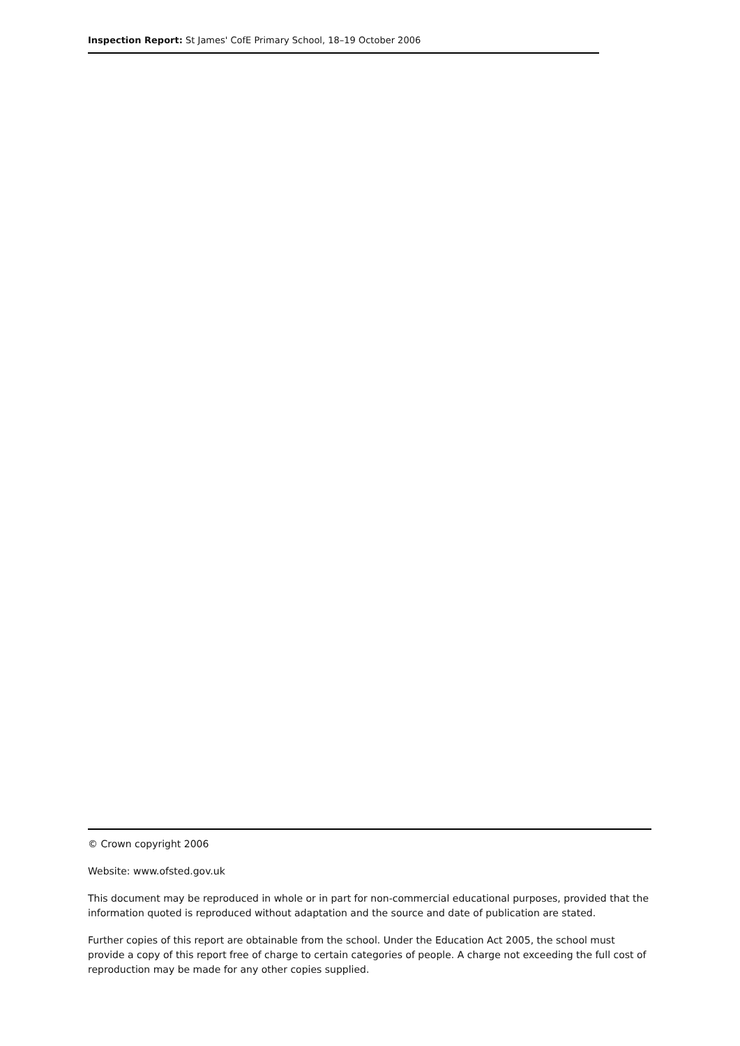Inspection Report: St James' CofE Primary School, 18–19 October 2006
© Crown copyright 2006
Website: www.ofsted.gov.uk
This document may be reproduced in whole or in part for non-commercial educational purposes, provided that the information quoted is reproduced without adaptation and the source and date of publication are stated.
Further copies of this report are obtainable from the school. Under the Education Act 2005, the school must provide a copy of this report free of charge to certain categories of people. A charge not exceeding the full cost of reproduction may be made for any other copies supplied.